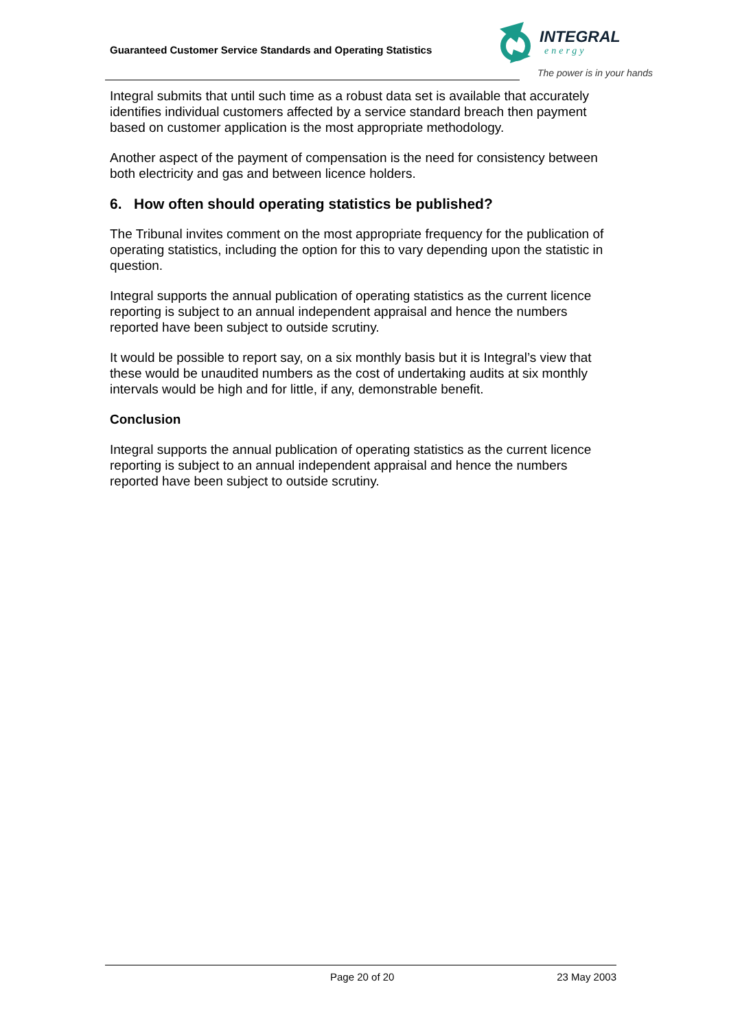Guaranteed Customer Service Standards and Operating Statistics
INTEGRAL
energy
The power is in your hands
Integral submits that until such time as a robust data set is available that accurately identifies individual customers affected by a service standard breach then payment based on customer application is the most appropriate methodology.
Another aspect of the payment of compensation is the need for consistency between both electricity and gas and between licence holders.
6. How often should operating statistics be published?
The Tribunal invites comment on the most appropriate frequency for the publication of operating statistics, including the option for this to vary depending upon the statistic in question.
Integral supports the annual publication of operating statistics as the current licence reporting is subject to an annual independent appraisal and hence the numbers reported have been subject to outside scrutiny.
It would be possible to report say, on a six monthly basis but it is Integral’s view that these would be unaudited numbers as the cost of undertaking audits at six monthly intervals would be high and for little, if any, demonstrable benefit.
Conclusion
Integral supports the annual publication of operating statistics as the current licence reporting is subject to an annual independent appraisal and hence the numbers reported have been subject to outside scrutiny.
Page 20 of 20 23 May 2003